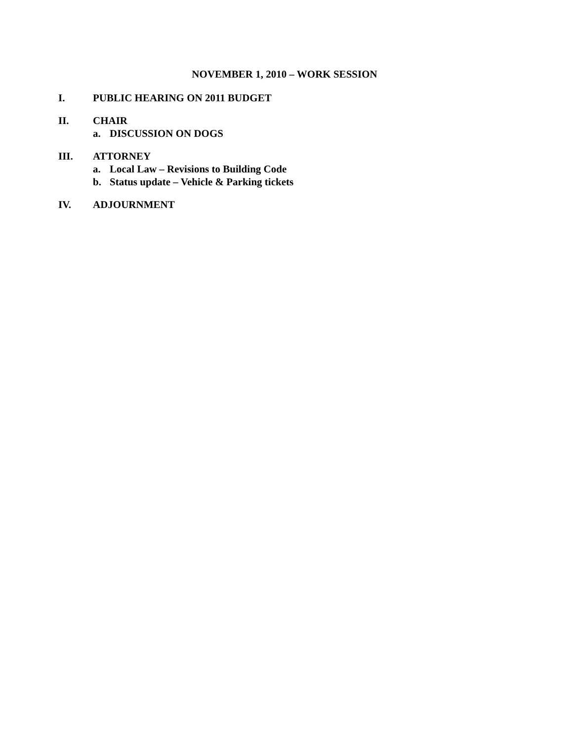NOVEMBER 1, 2010 – WORK SESSION
I. PUBLIC HEARING ON 2011 BUDGET
II. CHAIR
a. DISCUSSION ON DOGS
III. ATTORNEY
a. Local Law – Revisions to Building Code
b. Status update – Vehicle & Parking tickets
IV. ADJOURNMENT